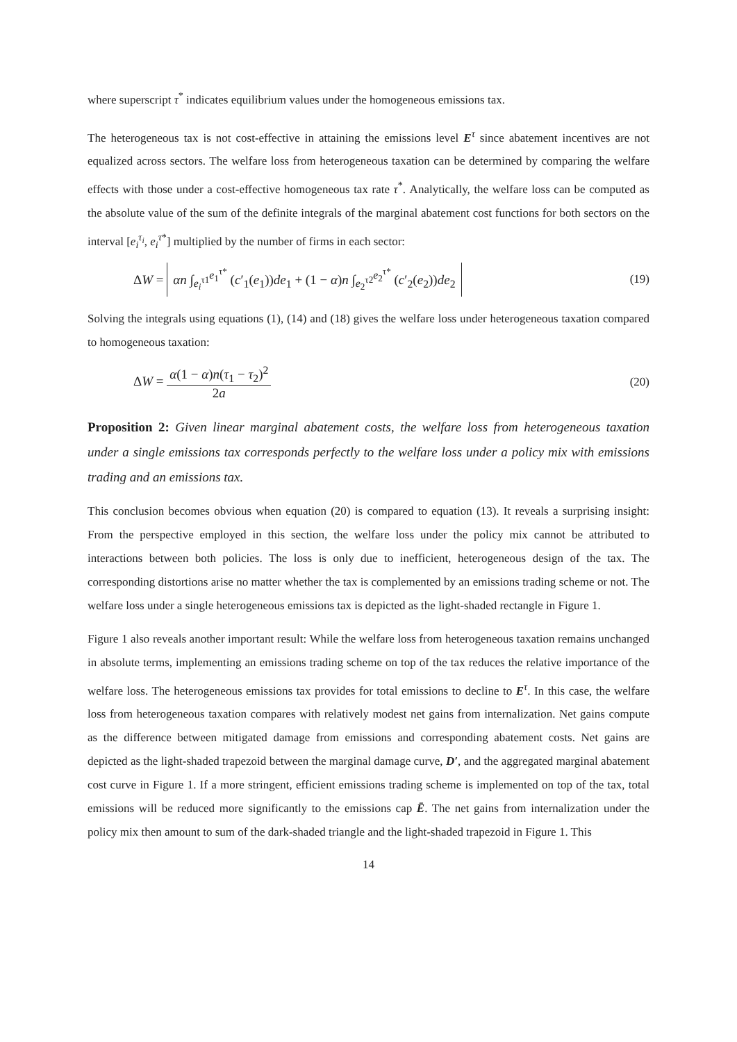where superscript τ<sup>*</sup> indicates equilibrium values under the homogeneous emissions tax.
The heterogeneous tax is not cost-effective in attaining the emissions level E<sup>τ</sup> since abatement incentives are not equalized across sectors. The welfare loss from heterogeneous taxation can be determined by comparing the welfare effects with those under a cost-effective homogeneous tax rate τ<sup>*</sup>. Analytically, the welfare loss can be computed as the absolute value of the sum of the definite integrals of the marginal abatement cost functions for both sectors on the interval [e<sub>i</sub><sup>τ<sub>i</sub></sup>, e<sub>i</sub><sup>τ*</sup>] multiplied by the number of firms in each sector:
ΔW = αn ∫<sub>e<sub>i</sub><sup>τ1</sup></sub><sup>e<sub>1</sub><sup>τ*</sup></sup> (c′<sub>1</sub>(e<sub>1</sub>))de<sub>1</sub> + (1 − α)n ∫<sub>e<sub>2</sub><sup>τ2</sup></sub><sup>e<sub>2</sub><sup>τ*</sup></sup> (c′<sub>2</sub>(e<sub>2</sub>))de<sub>2</sub> (19)
Solving the integrals using equations (1), (14) and (18) gives the welfare loss under heterogeneous taxation compared to homogeneous taxation:
ΔW = α(1 − α)n(τ<sub>1</sub> − τ<sub>2</sub>)<sup>2</sup> 2a (20)
Proposition 2: Given linear marginal abatement costs, the welfare loss from heterogeneous taxation under a single emissions tax corresponds perfectly to the welfare loss under a policy mix with emissions trading and an emissions tax.
This conclusion becomes obvious when equation (20) is compared to equation (13). It reveals a surprising insight: From the perspective employed in this section, the welfare loss under the policy mix cannot be attributed to interactions between both policies. The loss is only due to inefficient, heterogeneous design of the tax. The corresponding distortions arise no matter whether the tax is complemented by an emissions trading scheme or not. The welfare loss under a single heterogeneous emissions tax is depicted as the light-shaded rectangle in Figure 1.
Figure 1 also reveals another important result: While the welfare loss from heterogeneous taxation remains unchanged in absolute terms, implementing an emissions trading scheme on top of the tax reduces the relative importance of the welfare loss. The heterogeneous emissions tax provides for total emissions to decline to E<sup>τ</sup>. In this case, the welfare loss from heterogeneous taxation compares with relatively modest net gains from internalization. Net gains compute as the difference between mitigated damage from emissions and corresponding abatement costs. Net gains are depicted as the light-shaded trapezoid between the marginal damage curve, D′, and the aggregated marginal abatement cost curve in Figure 1. If a more stringent, efficient emissions trading scheme is implemented on top of the tax, total emissions will be reduced more significantly to the emissions cap Ē. The net gains from internalization under the policy mix then amount to sum of the dark-shaded triangle and the light-shaded trapezoid in Figure 1. This
14